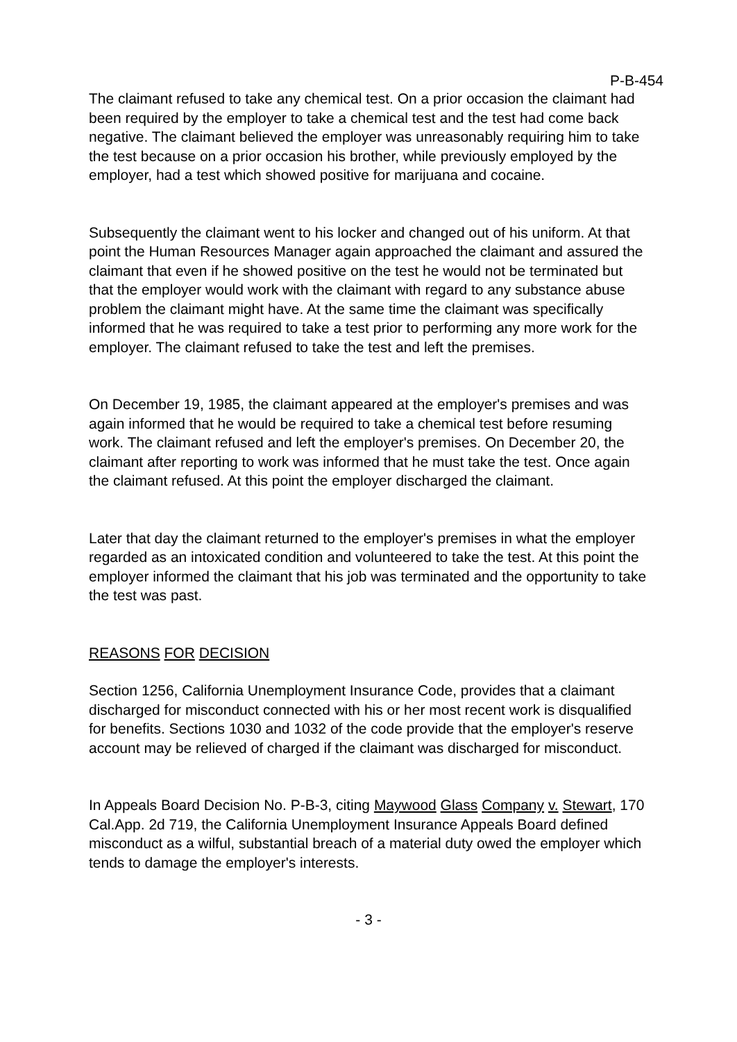P-B-454
The claimant refused to take any chemical test. On a prior occasion the claimant had been required by the employer to take a chemical test and the test had come back negative. The claimant believed the employer was unreasonably requiring him to take the test because on a prior occasion his brother, while previously employed by the employer, had a test which showed positive for marijuana and cocaine.
Subsequently the claimant went to his locker and changed out of his uniform. At that point the Human Resources Manager again approached the claimant and assured the claimant that even if he showed positive on the test he would not be terminated but that the employer would work with the claimant with regard to any substance abuse problem the claimant might have. At the same time the claimant was specifically informed that he was required to take a test prior to performing any more work for the employer. The claimant refused to take the test and left the premises.
On December 19, 1985, the claimant appeared at the employer's premises and was again informed that he would be required to take a chemical test before resuming work. The claimant refused and left the employer's premises. On December 20, the claimant after reporting to work was informed that he must take the test. Once again the claimant refused. At this point the employer discharged the claimant.
Later that day the claimant returned to the employer's premises in what the employer regarded as an intoxicated condition and volunteered to take the test. At this point the employer informed the claimant that his job was terminated and the opportunity to take the test was past.
REASONS FOR DECISION
Section 1256, California Unemployment Insurance Code, provides that a claimant discharged for misconduct connected with his or her most recent work is disqualified for benefits. Sections 1030 and 1032 of the code provide that the employer's reserve account may be relieved of charged if the claimant was discharged for misconduct.
In Appeals Board Decision No. P-B-3, citing Maywood Glass Company v. Stewart, 170 Cal.App. 2d 719, the California Unemployment Insurance Appeals Board defined misconduct as a wilful, substantial breach of a material duty owed the employer which tends to damage the employer's interests.
- 3 -